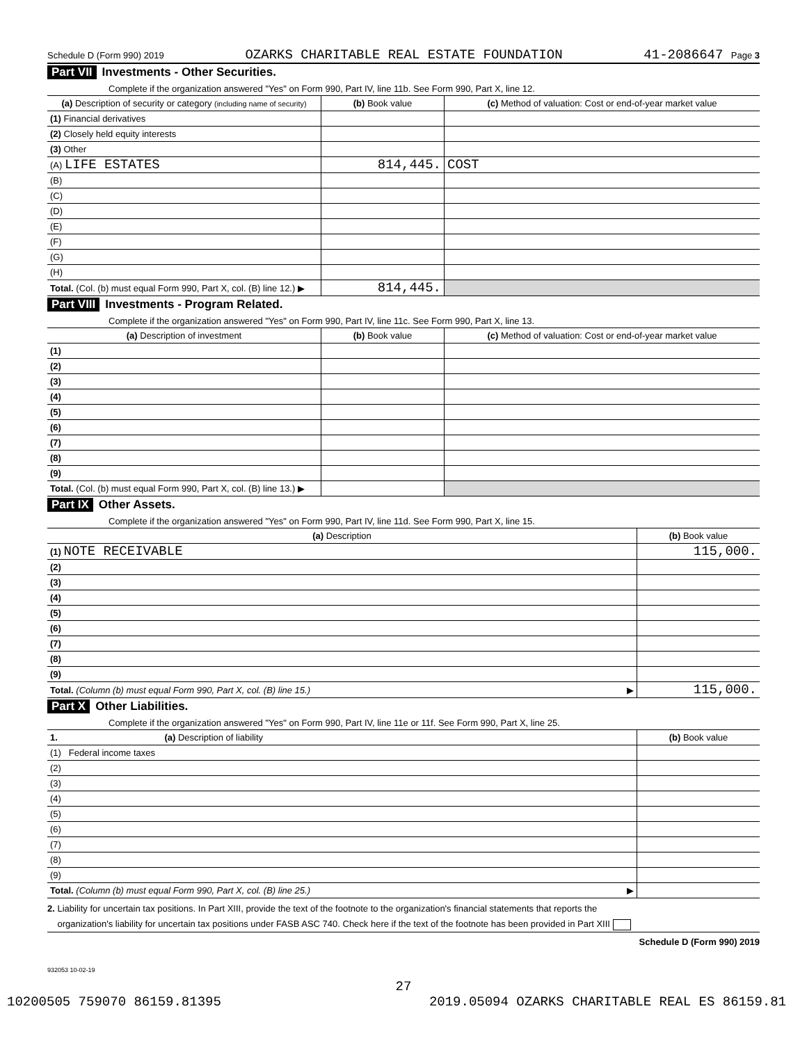Schedule D (Form 990) 2019 OZARKS CHARITABLE REAL ESTATE FOUNDATION 41-2086647 Page 3
Part VII Investments - Other Securities.
Complete if the organization answered "Yes" on Form 990, Part IV, line 11b. See Form 990, Part X, line 12.
| (a) Description of security or category (including name of security) | (b) Book value | (c) Method of valuation: Cost or end-of-year market value |
| --- | --- | --- |
| (1) Financial derivatives | | |
| (2) Closely held equity interests | | |
| (3) Other | | |
| (A) LIFE ESTATES | 814,445. | COST |
| (B) | | |
| (C) | | |
| (D) | | |
| (E) | | |
| (F) | | |
| (G) | | |
| (H) | | |
| Total. (Col. (b) must equal Form 990, Part X, col. (B) line 12.) ▶ | 814,445. | |
Part VIII Investments - Program Related.
Complete if the organization answered "Yes" on Form 990, Part IV, line 11c. See Form 990, Part X, line 13.
| (a) Description of investment | (b) Book value | (c) Method of valuation: Cost or end-of-year market value |
| --- | --- | --- |
| (1) | | |
| (2) | | |
| (3) | | |
| (4) | | |
| (5) | | |
| (6) | | |
| (7) | | |
| (8) | | |
| (9) | | |
| Total. (Col. (b) must equal Form 990, Part X, col. (B) line 13.) ▶ | | |
Part IX Other Assets.
Complete if the organization answered "Yes" on Form 990, Part IV, line 11d. See Form 990, Part X, line 15.
| (a) Description | (b) Book value |
| --- | --- |
| (1) NOTE RECEIVABLE | 115,000. |
| (2) | |
| (3) | |
| (4) | |
| (5) | |
| (6) | |
| (7) | |
| (8) | |
| (9) | |
| Total. (Column (b) must equal Form 990, Part X, col. (B) line 15.) ▶ | 115,000. |
Part X Other Liabilities.
Complete if the organization answered "Yes" on Form 990, Part IV, line 11e or 11f. See Form 990, Part X, line 25.
| 1. (a) Description of liability | (b) Book value |
| --- | --- |
| (1) Federal income taxes | |
| (2) | |
| (3) | |
| (4) | |
| (5) | |
| (6) | |
| (7) | |
| (8) | |
| (9) | |
| Total. (Column (b) must equal Form 990, Part X, col. (B) line 25.) ▶ | |
2. Liability for uncertain tax positions. In Part XIII, provide the text of the footnote to the organization's financial statements that reports the
organization's liability for uncertain tax positions under FASB ASC 740. Check here if the text of the footnote has been provided in Part XIII
Schedule D (Form 990) 2019
932053 10-02-19
27
10200505 759070 86159.81395 2019.05094 OZARKS CHARITABLE REAL ES 86159.81